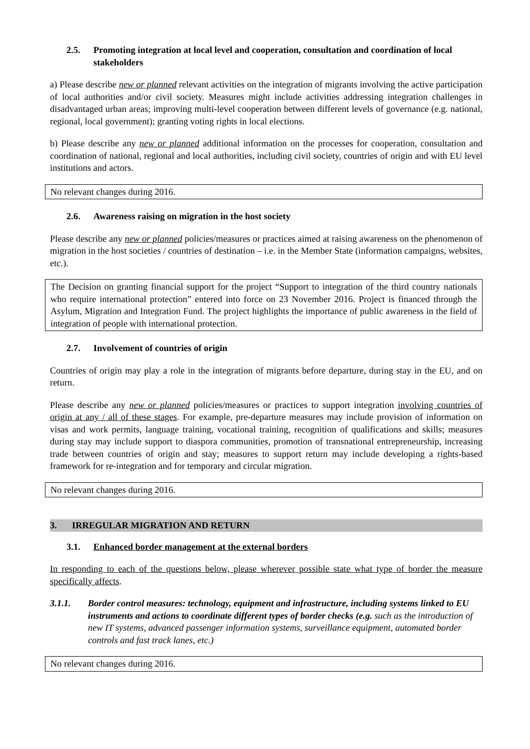2.5. Promoting integration at local level and cooperation, consultation and coordination of local stakeholders
a) Please describe new or planned relevant activities on the integration of migrants involving the active participation of local authorities and/or civil society. Measures might include activities addressing integration challenges in disadvantaged urban areas; improving multi-level cooperation between different levels of governance (e.g. national, regional, local government); granting voting rights in local elections.
b) Please describe any new or planned additional information on the processes for cooperation, consultation and coordination of national, regional and local authorities, including civil society, countries of origin and with EU level institutions and actors.
No relevant changes during 2016.
2.6. Awareness raising on migration in the host society
Please describe any new or planned policies/measures or practices aimed at raising awareness on the phenomenon of migration in the host societies / countries of destination – i.e. in the Member State (information campaigns, websites, etc.).
The Decision on granting financial support for the project “Support to integration of the third country nationals who require international protection” entered into force on 23 November 2016. Project is financed through the Asylum, Migration and Integration Fund. The project highlights the importance of public awareness in the field of integration of people with international protection.
2.7. Involvement of countries of origin
Countries of origin may play a role in the integration of migrants before departure, during stay in the EU, and on return.
Please describe any new or planned policies/measures or practices to support integration involving countries of origin at any / all of these stages. For example, pre-departure measures may include provision of information on visas and work permits, language training, vocational training, recognition of qualifications and skills; measures during stay may include support to diaspora communities, promotion of transnational entrepreneurship, increasing trade between countries of origin and stay; measures to support return may include developing a rights-based framework for re-integration and for temporary and circular migration.
No relevant changes during 2016.
3. IRREGULAR MIGRATION AND RETURN
3.1. Enhanced border management at the external borders
In responding to each of the questions below, please wherever possible state what type of border the measure specifically affects.
3.1.1. Border control measures: technology, equipment and infrastructure, including systems linked to EU instruments and actions to coordinate different types of border checks (e.g. such as the introduction of new IT systems, advanced passenger information systems, surveillance equipment, automated border controls and fast track lanes, etc.)
No relevant changes during 2016.